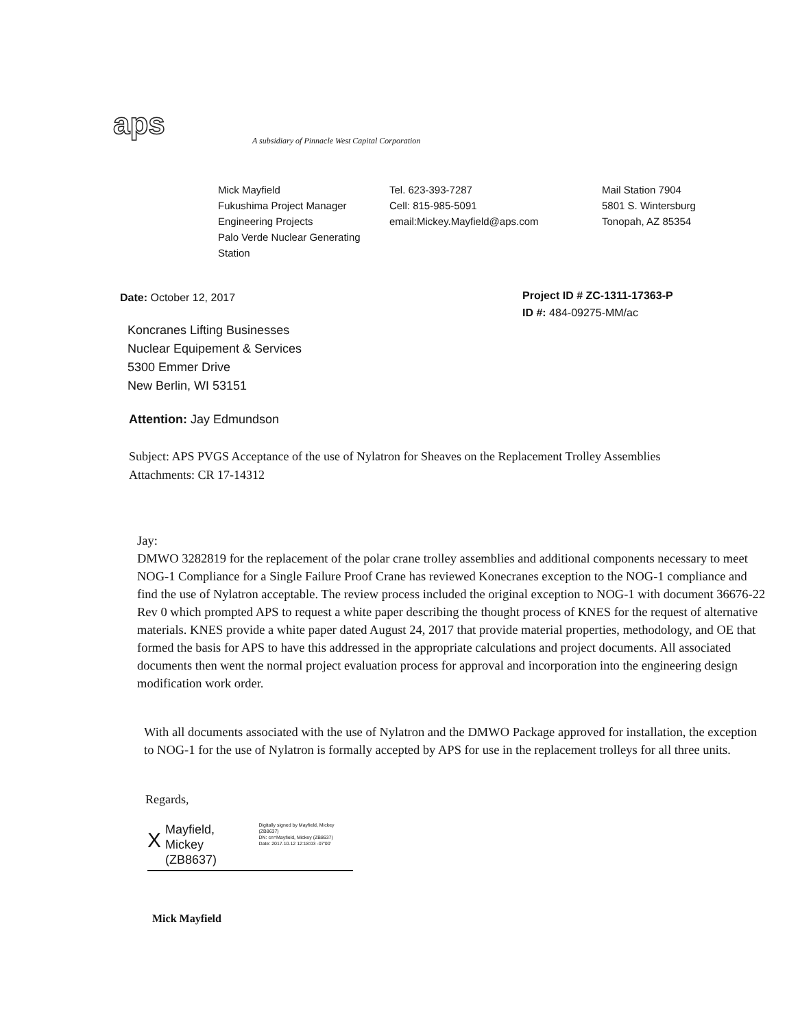aps
A subsidiary of Pinnacle West Capital Corporation
Mick Mayfield
Fukushima Project Manager
Engineering Projects
Palo Verde Nuclear Generating
Station
Tel. 623-393-7287
Cell: 815-985-5091
email:Mickey.Mayfield@aps.com
Mail Station 7904
5801 S. Wintersburg
Tonopah, AZ 85354
Date: October 12, 2017
Project ID # ZC-1311-17363-P
ID #: 484-09275-MM/ac
Koncranes Lifting Businesses
Nuclear Equipement & Services
5300 Emmer Drive
New Berlin, WI 53151
Attention: Jay Edmundson
Subject: APS PVGS Acceptance of the use of Nylatron for Sheaves on the Replacement Trolley Assemblies
Attachments: CR 17-14312
Jay:
DMWO 3282819 for the replacement of the polar crane trolley assemblies and additional components necessary to meet NOG-1 Compliance for a Single Failure Proof Crane has reviewed Konecranes exception to the NOG-1 compliance and find the use of Nylatron acceptable. The review process included the original exception to NOG-1 with document 36676-22 Rev 0 which prompted APS to request a white paper describing the thought process of KNES for the request of alternative materials. KNES provide a white paper dated August 24, 2017 that provide material properties, methodology, and OE that formed the basis for APS to have this addressed in the appropriate calculations and project documents. All associated documents then went the normal project evaluation process for approval and incorporation into the engineering design modification work order.
With all documents associated with the use of Nylatron and the DMWO Package approved for installation, the exception to NOG-1 for the use of Nylatron is formally accepted by APS for use in the replacement trolleys for all three units.
Regards,
X
Mayfield,
Mickey (ZB8637)
Digitally signed by Mayfield, Mickey (ZB8637)
DN: cn=Mayfield, Mickey (ZB8637)
Date: 2017.10.12 12:18:03 -07'00'
Mick Mayfield